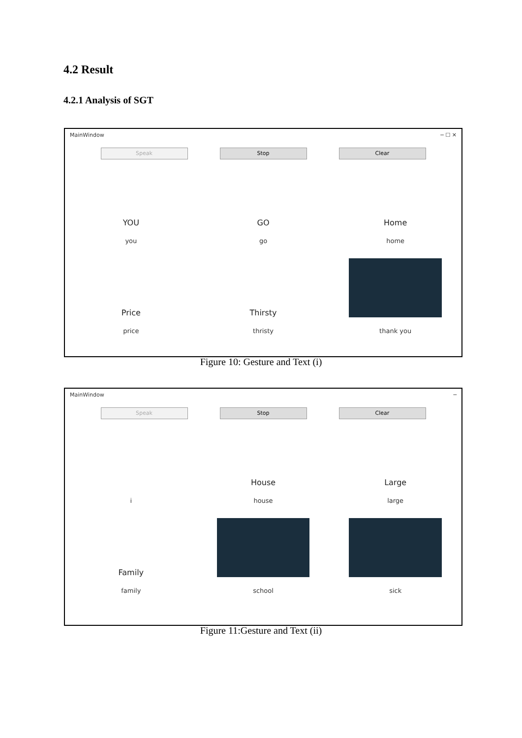4.2 Result
4.2.1 Analysis of SGT
MainWindow ─ ☐ ✕
Speak Stop Clear
YOU
you
GO
go
Home
home
Price
price
Thirsty
thristy
thank you
Figure 10: Gesture and Text (i)
MainWindow ─
Speak Stop Clear
i
House
house
Large
large
Family
family
school
sick
Figure 11:Gesture and Text (ii)